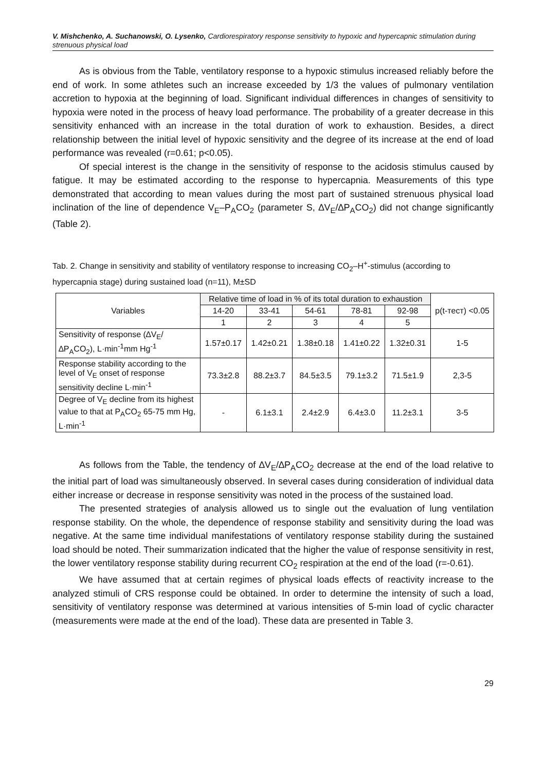V. Mishchenko, A. Suchanowski, O. Lysenko, Cardiorespiratory response sensitivity to hypoxic and hypercapnic stimulation during strenuous physical load
As is obvious from the Table, ventilatory response to a hypoxic stimulus increased reliably before the end of work. In some athletes such an increase exceeded by 1/3 the values of pulmonary ventilation accretion to hypoxia at the beginning of load. Significant individual differences in changes of sensitivity to hypoxia were noted in the process of heavy load performance. The probability of a greater decrease in this sensitivity enhanced with an increase in the total duration of work to exhaustion. Besides, a direct relationship between the initial level of hypoxic sensitivity and the degree of its increase at the end of load performance was revealed (r=0.61; p<0.05).
Of special interest is the change in the sensitivity of response to the acidosis stimulus caused by fatigue. It may be estimated according to the response to hypercapnia. Measurements of this type demonstrated that according to mean values during the most part of sustained strenuous physical load inclination of the line of dependence V<sub>E</sub>–P<sub>A</sub>CO<sub>2</sub> (parameter S, ∆V<sub>E</sub>/∆P<sub>A</sub>CO<sub>2</sub>) did not change significantly (Table 2).
Tab. 2. Change in sensitivity and stability of ventilatory response to increasing CO<sub>2</sub>–H<sup>+</sup>-stimulus (according to hypercapnia stage) during sustained load (n=11), M±SD
| Variables | Relative time of load in % of its total duration to exhaustion | | | | | p(t-тест) <0.05 |
| --- | --- | --- | --- | --- | --- | --- |
| | 14-20 | 33-41 | 54-61 | 78-81 | 92-98 | |
| | 1 | 2 | 3 | 4 | 5 | |
| Sensitivity of response (∆V<sub>E</sub>/∆P<sub>A</sub>CO<sub>2</sub>), L·min<sup>-1</sup>mm Hg<sup>-1</sup> | 1.57±0.17 | 1.42±0.21 | 1.38±0.18 | 1.41±0.22 | 1.32±0.31 | 1-5 |
| Response stability according to the level of V<sub>E</sub> onset of response sensitivity decline L·min<sup>-1</sup> | 73.3±2.8 | 88.2±3.7 | 84.5±3.5 | 79.1±3.2 | 71.5±1.9 | 2,3-5 |
| Degree of V<sub>E</sub> decline from its highest value to that at P<sub>A</sub>CO<sub>2</sub> 65-75 mm Hg, L·min<sup>-1</sup> | - | 6.1±3.1 | 2.4±2.9 | 6.4±3.0 | 11.2±3.1 | 3-5 |
As follows from the Table, the tendency of ∆V<sub>E</sub>/∆P<sub>A</sub>CO<sub>2</sub> decrease at the end of the load relative to the initial part of load was simultaneously observed. In several cases during consideration of individual data either increase or decrease in response sensitivity was noted in the process of the sustained load.
The presented strategies of analysis allowed us to single out the evaluation of lung ventilation response stability. On the whole, the dependence of response stability and sensitivity during the load was negative. At the same time individual manifestations of ventilatory response stability during the sustained load should be noted. Their summarization indicated that the higher the value of response sensitivity in rest, the lower ventilatory response stability during recurrent CO<sub>2</sub> respiration at the end of the load (r=-0.61).
We have assumed that at certain regimes of physical loads effects of reactivity increase to the analyzed stimuli of CRS response could be obtained. In order to determine the intensity of such a load, sensitivity of ventilatory response was determined at various intensities of 5-min load of cyclic character (measurements were made at the end of the load). These data are presented in Table 3.
29